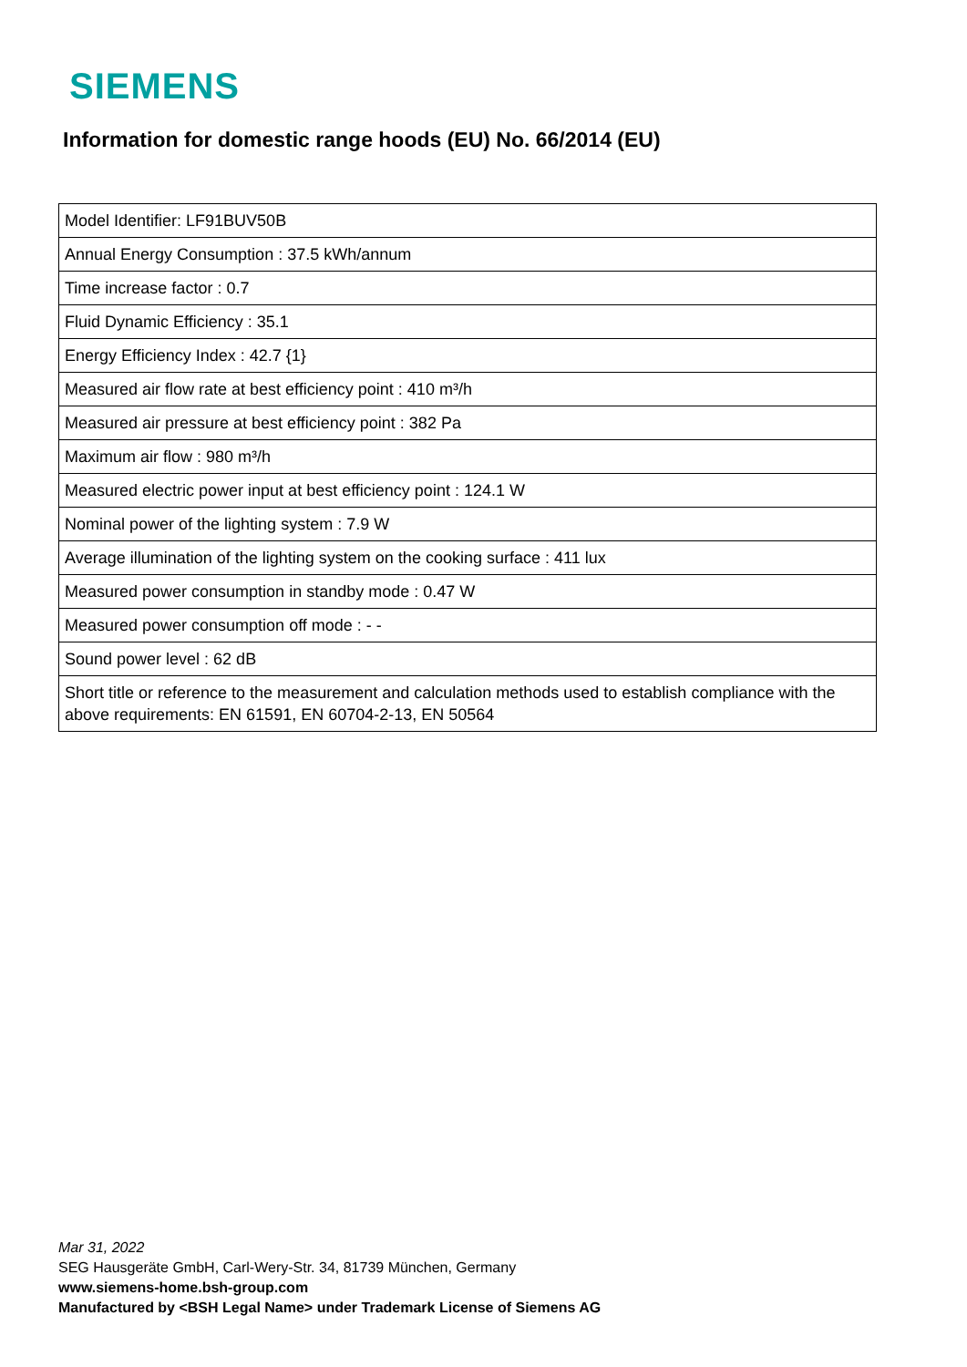SIEMENS
Information for domestic range hoods (EU) No. 66/2014 (EU)
| Model Identifier: LF91BUV50B |
| Annual Energy Consumption : 37.5 kWh/annum |
| Time increase factor : 0.7 |
| Fluid Dynamic Efficiency : 35.1 |
| Energy Efficiency Index : 42.7 {1} |
| Measured air flow rate at best efficiency point : 410 m³/h |
| Measured air pressure at best efficiency point : 382 Pa |
| Maximum air flow : 980 m³/h |
| Measured electric power input at best efficiency point : 124.1 W |
| Nominal power of the lighting system : 7.9 W |
| Average illumination of the lighting system on the cooking surface : 411 lux |
| Measured power consumption in standby mode : 0.47 W |
| Measured power consumption off mode : - - |
| Sound power level : 62 dB |
| Short title or reference to the measurement and calculation methods used to establish compliance with the above requirements: EN 61591, EN 60704-2-13, EN 50564 |
Mar 31, 2022
SEG Hausgeräte GmbH, Carl-Wery-Str. 34, 81739 München, Germany
www.siemens-home.bsh-group.com
Manufactured by <BSH Legal Name> under Trademark License of Siemens AG